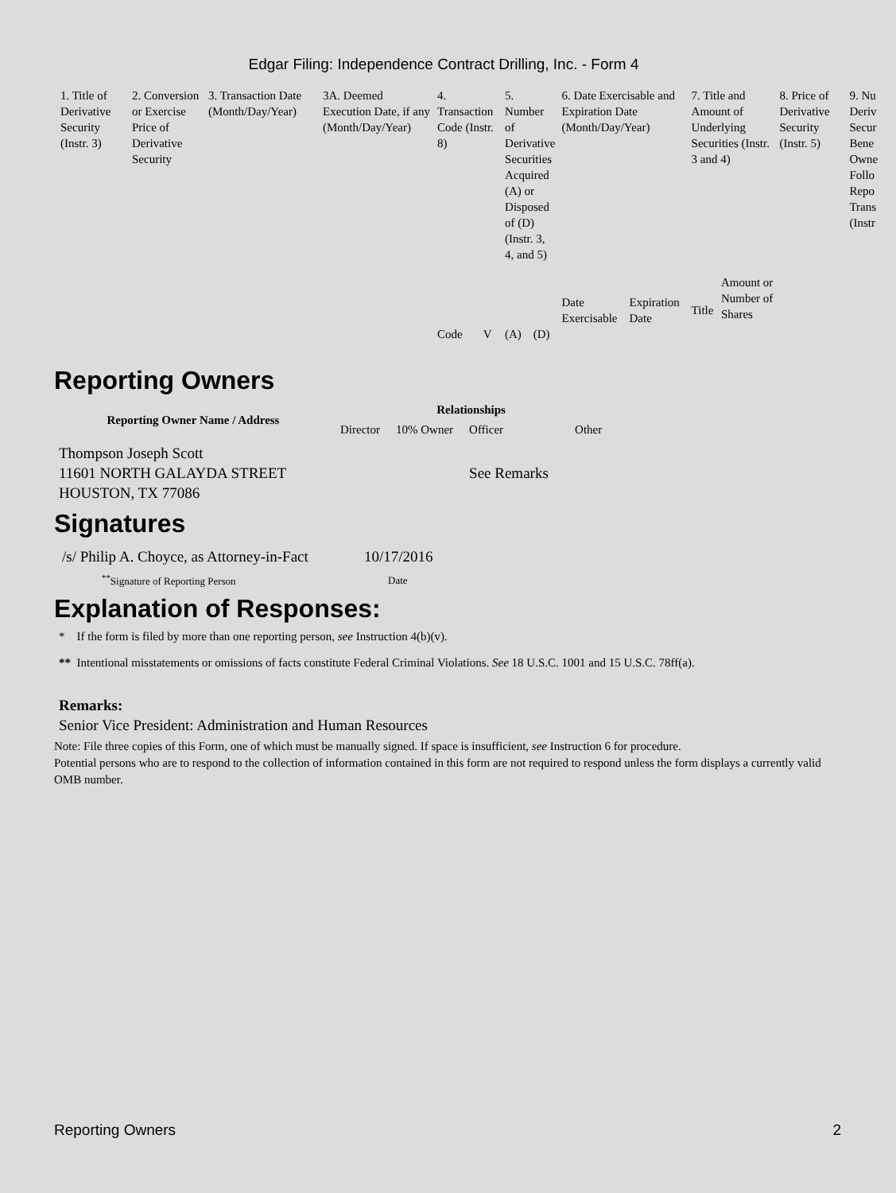Edgar Filing: Independence Contract Drilling, Inc. - Form 4
| 1. Title of Derivative Security (Instr. 3) | 2. Conversion or Exercise Price of Derivative Security | 3. Transaction Date (Month/Day/Year) | 3A. Deemed Execution Date, if any (Month/Day/Year) | 4. Transaction Code (Instr. 8) | | 5. Number of Derivative Securities Acquired (A) or Disposed of (D) (Instr. 3, 4, and 5) | | 6. Date Exercisable and Expiration Date (Month/Day/Year) | | 7. Title and Amount of Underlying Securities (Instr. 3 and 4) | | 8. Price of Derivative Security (Instr. 5) | 9. Nu Deriv Secur Bene Owne Follo Repo Trans (Instr |
| | | | | | | | | Date Exercisable | Expiration Date | Title | Amount or Number of Shares | | |
| | | | | Code | V | (A) | (D) | | | | | | |
Reporting Owners
| Reporting Owner Name / Address | Relationships | | | |
| --- | --- | --- | --- | --- |
| | Director | 10% Owner | Officer | Other |
| Thompson Joseph Scott 11601 NORTH GALAYDA STREET HOUSTON, TX 77086 | | | See Remarks | |
Signatures
| /s/ Philip A. Choyce, as Attorney-in-Fact | 10/17/2016 |
| <sup>**</sup> Signature of Reporting Person | Date |
Explanation of Responses:
* If the form is filed by more than one reporting person, see Instruction 4(b)(v).
** Intentional misstatements or omissions of facts constitute Federal Criminal Violations. See 18 U.S.C. 1001 and 15 U.S.C. 78ff(a).
Remarks:
Senior Vice President: Administration and Human Resources
Note: File three copies of this Form, one of which must be manually signed. If space is insufficient, see Instruction 6 for procedure.
Potential persons who are to respond to the collection of information contained in this form are not required to respond unless the form displays a currently valid OMB number.
Reporting Owners 2